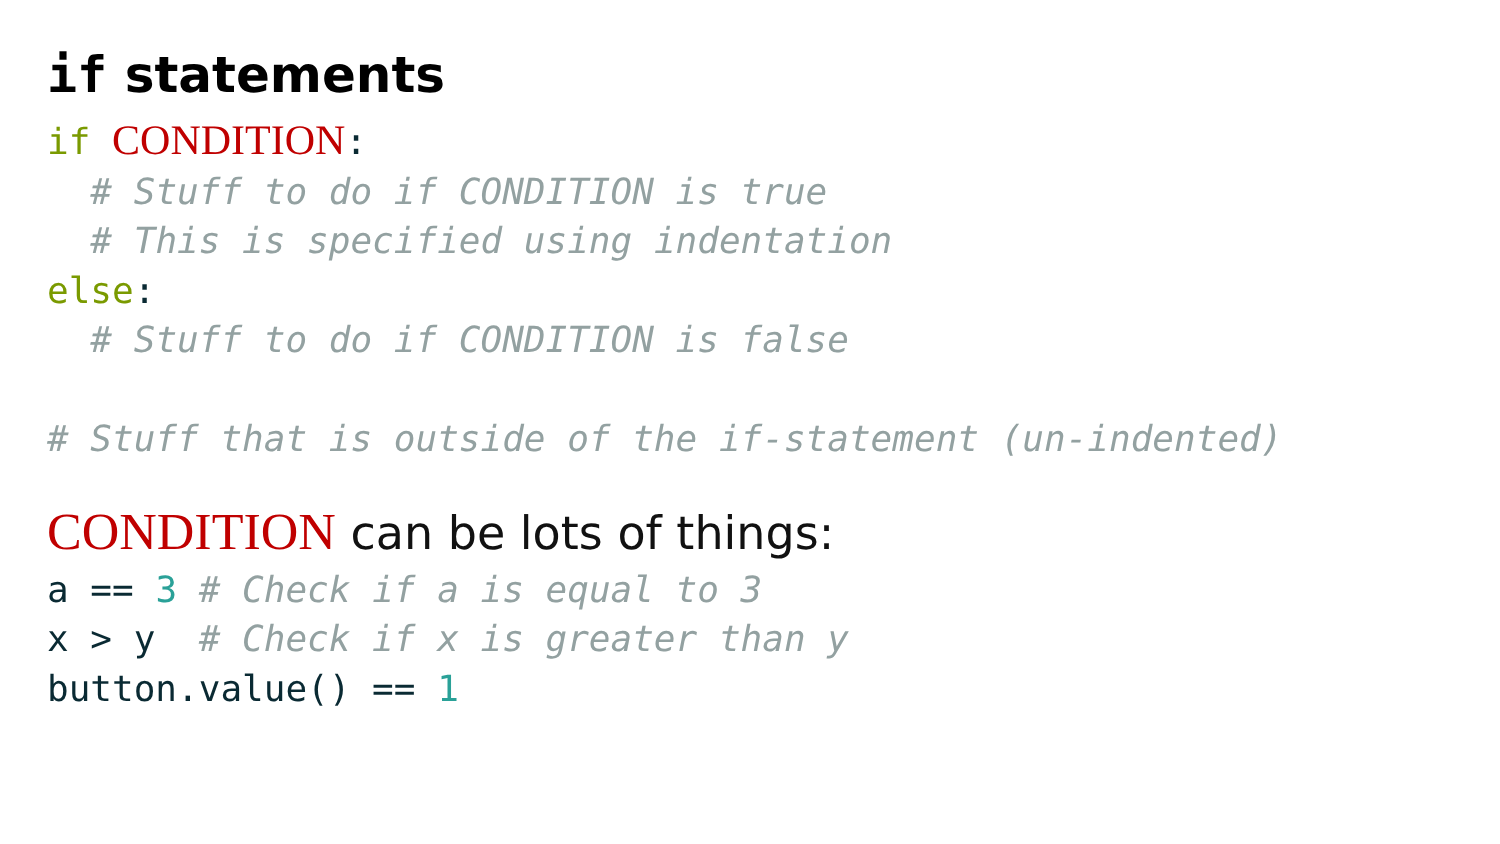if statements
if CONDITION:
  # Stuff to do if CONDITION is true
  # This is specified using indentation
else:
  # Stuff to do if CONDITION is false

# Stuff that is outside of the if-statement (un-indented)
CONDITION can be lots of things:
a == 3 # Check if a is equal to 3
x > y  # Check if x is greater than y
button.value() == 1